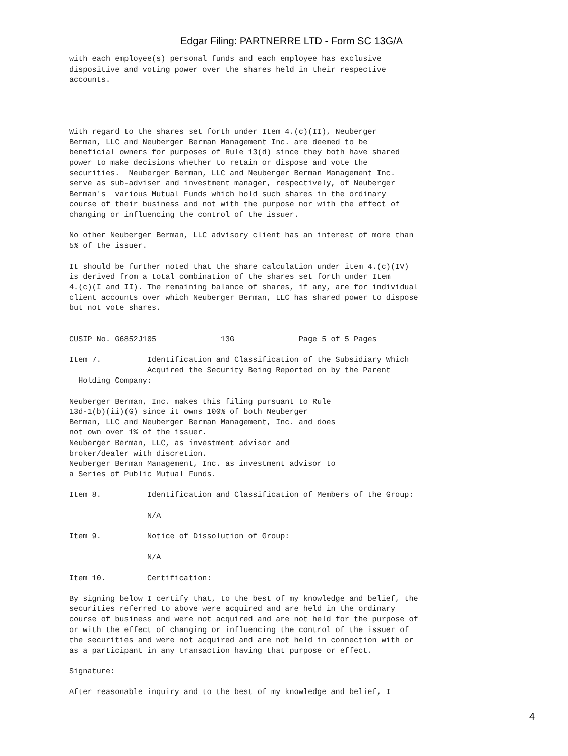Edgar Filing: PARTNERRE LTD - Form SC 13G/A
with each employee(s) personal funds and each employee has exclusive
dispositive and voting power over the shares held in their respective
accounts.




With regard to the shares set forth under Item 4.(c)(II), Neuberger
Berman, LLC and Neuberger Berman Management Inc. are deemed to be
beneficial owners for purposes of Rule 13(d) since they both have shared
power to make decisions whether to retain or dispose and vote the
securities.  Neuberger Berman, LLC and Neuberger Berman Management Inc.
serve as sub-adviser and investment manager, respectively, of Neuberger
Berman's  various Mutual Funds which hold such shares in the ordinary
course of their business and not with the purpose nor with the effect of
changing or influencing the control of the issuer.

No other Neuberger Berman, LLC advisory client has an interest of more than
5% of the issuer.

It should be further noted that the share calculation under item 4.(c)(IV)
is derived from a total combination of the shares set forth under Item
4.(c)(I and II). The remaining balance of shares, if any, are for individual
client accounts over which Neuberger Berman, LLC has shared power to dispose
but not vote shares.


CUSIP No. G6852J105              13G              Page 5 of 5 Pages

Item 7.          Identification and Classification of the Subsidiary Which
                 Acquired the Security Being Reported on by the Parent
  Holding Company:

Neuberger Berman, Inc. makes this filing pursuant to Rule
13d-1(b)(ii)(G) since it owns 100% of both Neuberger
Berman, LLC and Neuberger Berman Management, Inc. and does
not own over 1% of the issuer.
Neuberger Berman, LLC, as investment advisor and
broker/dealer with discretion.
Neuberger Berman Management, Inc. as investment advisor to
a Series of Public Mutual Funds.

Item 8.          Identification and Classification of Members of the Group:

                 N/A

Item 9.          Notice of Dissolution of Group:

                 N/A

Item 10.         Certification:

By signing below I certify that, to the best of my knowledge and belief, the
securities referred to above were acquired and are held in the ordinary
course of business and were not acquired and are not held for the purpose of
or with the effect of changing or influencing the control of the issuer of
the securities and were not acquired and are not held in connection with or
as a participant in any transaction having that purpose or effect.

Signature:

After reasonable inquiry and to the best of my knowledge and belief, I
4